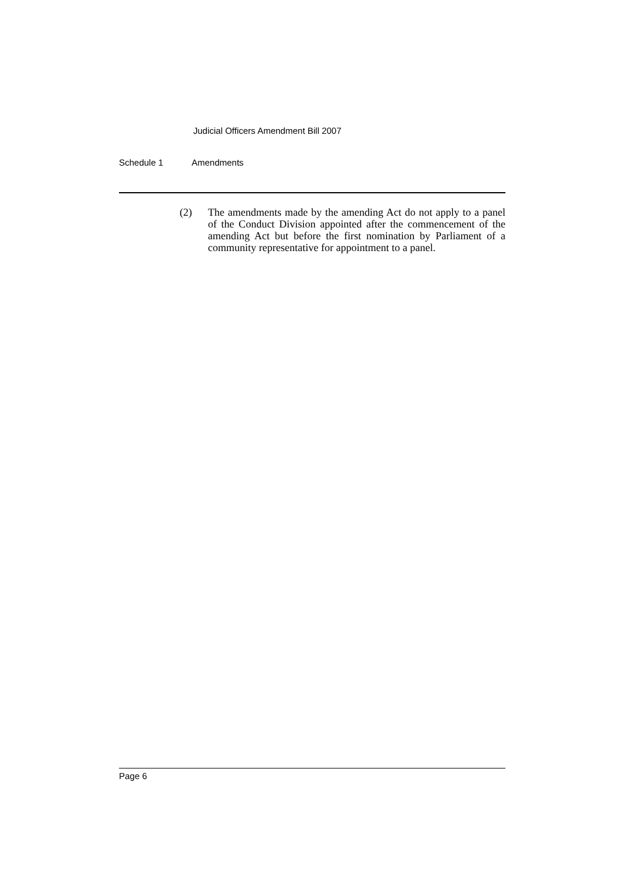Judicial Officers Amendment Bill 2007
Schedule 1 Amendments
(2) The amendments made by the amending Act do not apply to a panel of the Conduct Division appointed after the commencement of the amending Act but before the first nomination by Parliament of a community representative for appointment to a panel.
Page 6